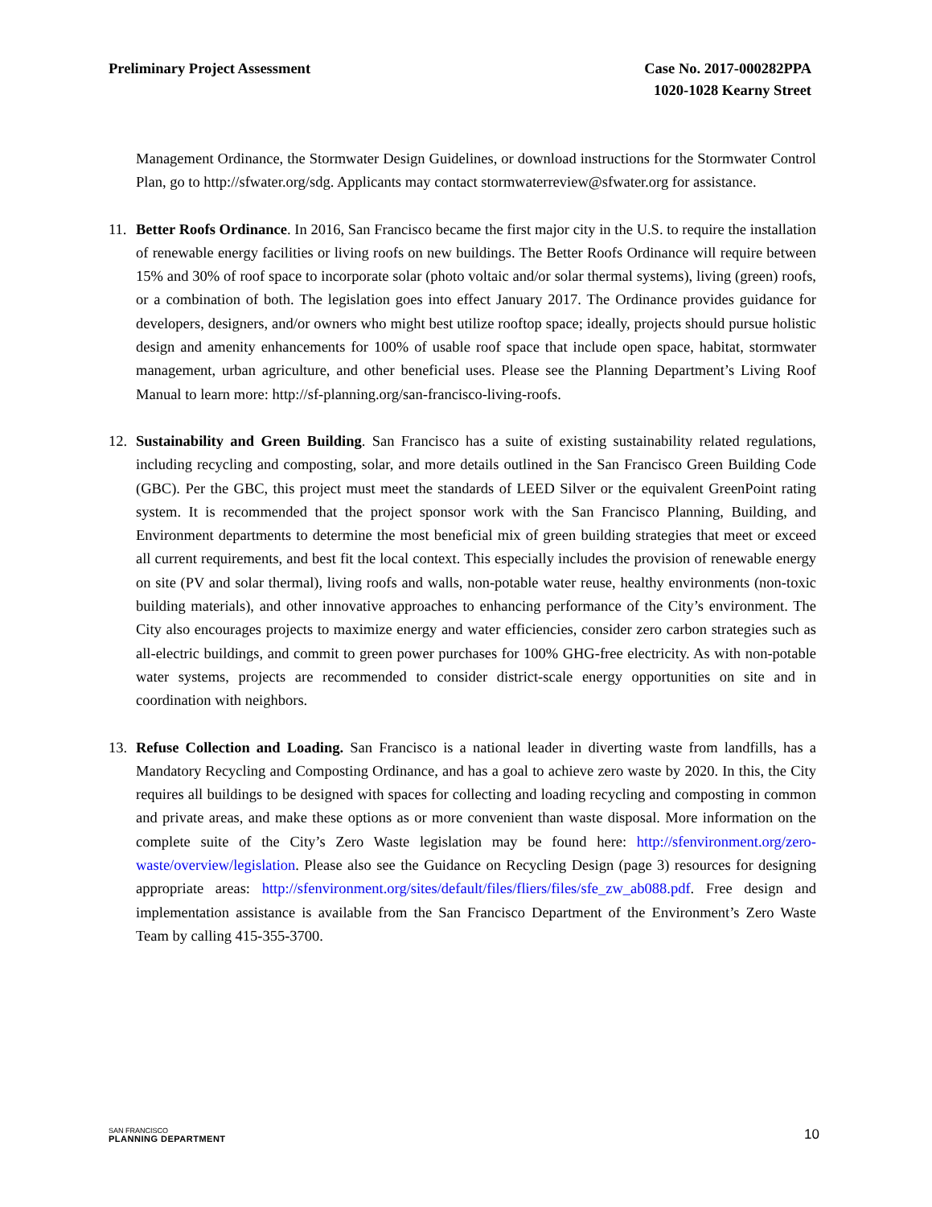Preliminary Project Assessment Case No. 2017-000282PPA
1020-1028 Kearny Street
Management Ordinance, the Stormwater Design Guidelines, or download instructions for the Stormwater Control Plan, go to http://sfwater.org/sdg. Applicants may contact stormwaterreview@sfwater.org for assistance.
11. Better Roofs Ordinance. In 2016, San Francisco became the first major city in the U.S. to require the installation of renewable energy facilities or living roofs on new buildings. The Better Roofs Ordinance will require between 15% and 30% of roof space to incorporate solar (photo voltaic and/or solar thermal systems), living (green) roofs, or a combination of both. The legislation goes into effect January 2017. The Ordinance provides guidance for developers, designers, and/or owners who might best utilize rooftop space; ideally, projects should pursue holistic design and amenity enhancements for 100% of usable roof space that include open space, habitat, stormwater management, urban agriculture, and other beneficial uses. Please see the Planning Department’s Living Roof Manual to learn more: http://sf-planning.org/san-francisco-living-roofs.
12. Sustainability and Green Building. San Francisco has a suite of existing sustainability related regulations, including recycling and composting, solar, and more details outlined in the San Francisco Green Building Code (GBC). Per the GBC, this project must meet the standards of LEED Silver or the equivalent GreenPoint rating system. It is recommended that the project sponsor work with the San Francisco Planning, Building, and Environment departments to determine the most beneficial mix of green building strategies that meet or exceed all current requirements, and best fit the local context. This especially includes the provision of renewable energy on site (PV and solar thermal), living roofs and walls, non-potable water reuse, healthy environments (non-toxic building materials), and other innovative approaches to enhancing performance of the City’s environment. The City also encourages projects to maximize energy and water efficiencies, consider zero carbon strategies such as all-electric buildings, and commit to green power purchases for 100% GHG-free electricity. As with non-potable water systems, projects are recommended to consider district-scale energy opportunities on site and in coordination with neighbors.
13. Refuse Collection and Loading. San Francisco is a national leader in diverting waste from landfills, has a Mandatory Recycling and Composting Ordinance, and has a goal to achieve zero waste by 2020. In this, the City requires all buildings to be designed with spaces for collecting and loading recycling and composting in common and private areas, and make these options as or more convenient than waste disposal. More information on the complete suite of the City’s Zero Waste legislation may be found here: http://sfenvironment.org/zero-waste/overview/legislation. Please also see the Guidance on Recycling Design (page 3) resources for designing appropriate areas: http://sfenvironment.org/sites/default/files/fliers/files/sfe_zw_ab088.pdf. Free design and implementation assistance is available from the San Francisco Department of the Environment’s Zero Waste Team by calling 415-355-3700.
SAN FRANCISCO
PLANNING DEPARTMENT
10